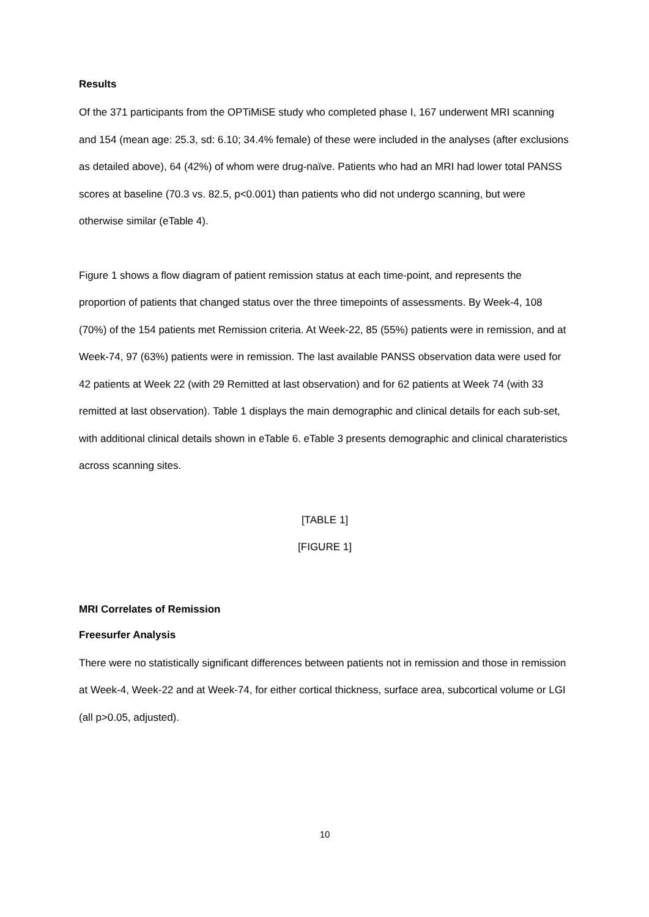Results
Of the 371 participants from the OPTiMiSE study who completed phase I, 167 underwent MRI scanning and 154 (mean age: 25.3, sd: 6.10; 34.4% female) of these were included in the analyses (after exclusions as detailed above), 64 (42%) of whom were drug-naïve. Patients who had an MRI had lower total PANSS scores at baseline (70.3 vs. 82.5, p<0.001) than patients who did not undergo scanning, but were otherwise similar (eTable 4).
Figure 1 shows a flow diagram of patient remission status at each time-point, and represents the proportion of patients that changed status over the three timepoints of assessments. By Week-4, 108 (70%) of the 154 patients met Remission criteria. At Week-22, 85 (55%) patients were in remission, and at Week-74, 97 (63%) patients were in remission. The last available PANSS observation data were used for 42 patients at Week 22 (with 29 Remitted at last observation) and for 62 patients at Week 74 (with 33 remitted at last observation). Table 1 displays the main demographic and clinical details for each sub-set, with additional clinical details shown in eTable 6. eTable 3 presents demographic and clinical charateristics across scanning sites.
[TABLE 1]
[FIGURE 1]
MRI Correlates of Remission
Freesurfer Analysis
There were no statistically significant differences between patients not in remission and those in remission at Week-4, Week-22 and at Week-74, for either cortical thickness, surface area, subcortical volume or LGI (all p>0.05, adjusted).
10